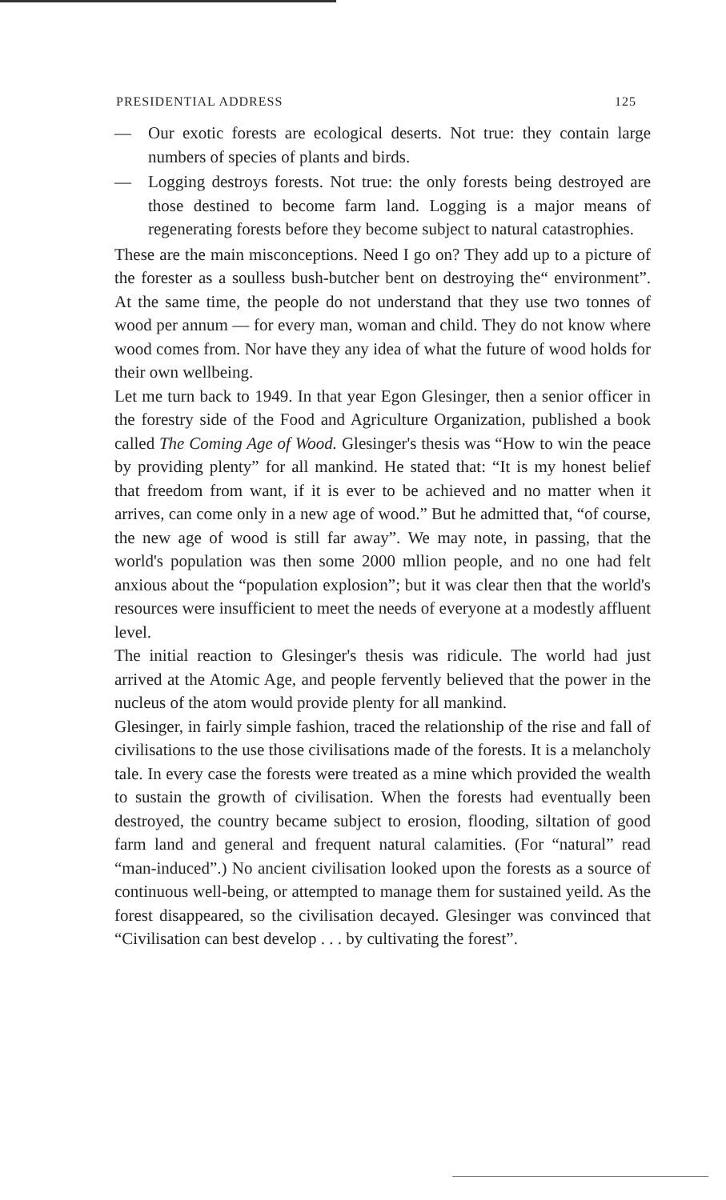PRESIDENTIAL ADDRESS 125
— Our exotic forests are ecological deserts. Not true: they contain large numbers of species of plants and birds.
— Logging destroys forests. Not true: the only forests being destroyed are those destined to become farm land. Logging is a major means of regenerating forests before they become subject to natural catastrophies.
These are the main misconceptions. Need I go on? They add up to a picture of the forester as a soulless bush-butcher bent on destroying the“ environment”. At the same time, the people do not understand that they use two tonnes of wood per annum — for every man, woman and child. They do not know where wood comes from. Nor have they any idea of what the future of wood holds for their own wellbeing.
Let me turn back to 1949. In that year Egon Glesinger, then a senior officer in the forestry side of the Food and Agriculture Organization, published a book called The Coming Age of Wood. Glesinger's thesis was “How to win the peace by providing plenty” for all mankind. He stated that: “It is my honest belief that freedom from want, if it is ever to be achieved and no matter when it arrives, can come only in a new age of wood.” But he admitted that, “of course, the new age of wood is still far away”. We may note, in passing, that the world's population was then some 2000 mllion people, and no one had felt anxious about the “population explosion”; but it was clear then that the world's resources were insufficient to meet the needs of everyone at a modestly affluent level.
The initial reaction to Glesinger's thesis was ridicule. The world had just arrived at the Atomic Age, and people fervently believed that the power in the nucleus of the atom would provide plenty for all mankind.
Glesinger, in fairly simple fashion, traced the relationship of the rise and fall of civilisations to the use those civilisations made of the forests. It is a melancholy tale. In every case the forests were treated as a mine which provided the wealth to sustain the growth of civilisation. When the forests had eventually been destroyed, the country became subject to erosion, flooding, siltation of good farm land and general and frequent natural calamities. (For “natural” read “man-induced”.) No ancient civilisation looked upon the forests as a source of continuous well-being, or attempted to manage them for sustained yeild. As the forest disappeared, so the civilisation decayed. Glesinger was convinced that “Civilisation can best develop . . . by cultivating the forest”.